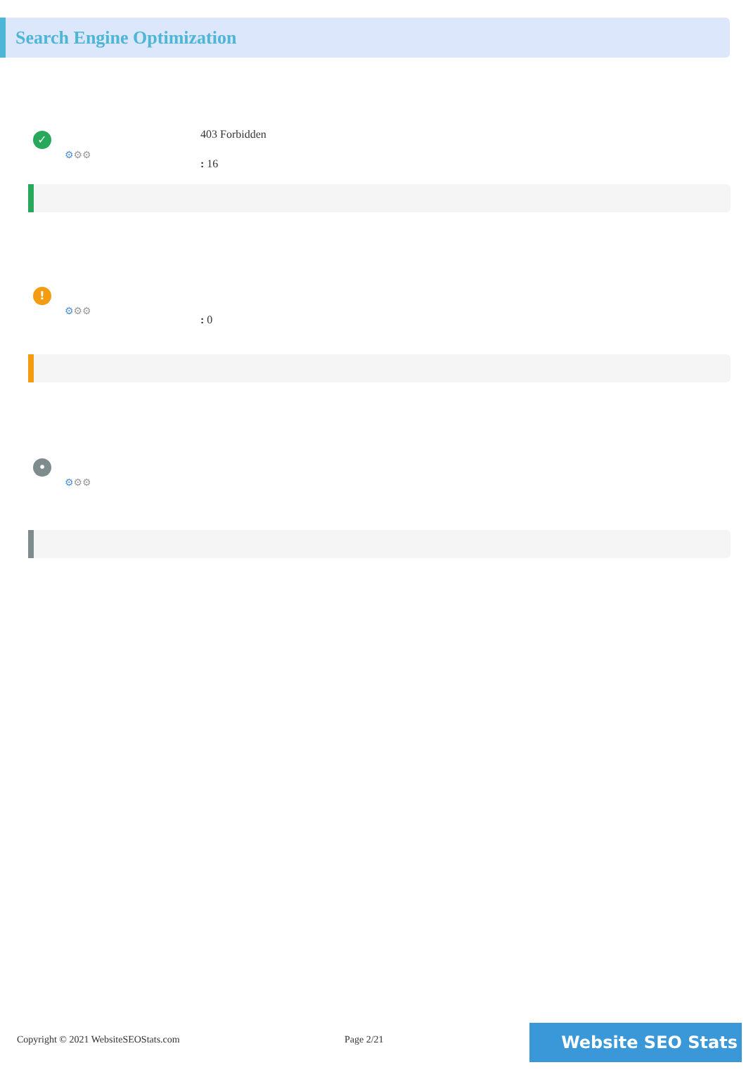Search Engine Optimization
✓
⚙⚙⚙
403 Forbidden
: 16
!
⚙⚙⚙
: 0
•
⚙⚙⚙
Copyright © 2021 WebsiteSEOStats.com Page 2/21 Website SEO Stats